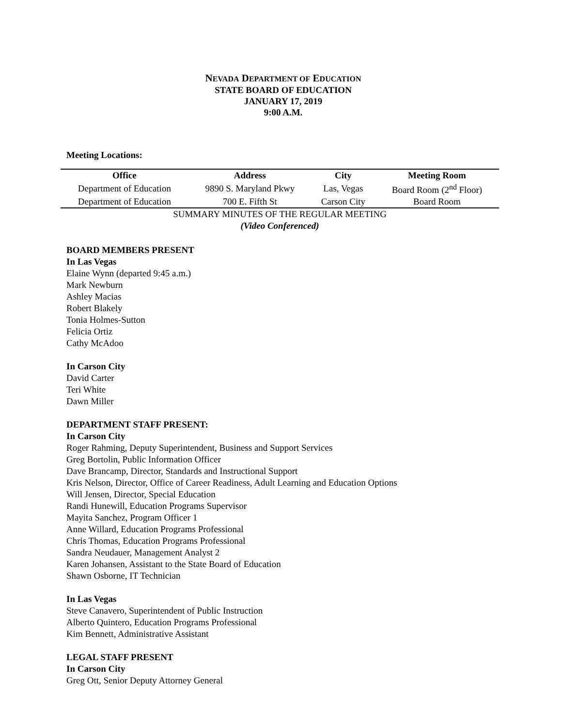NEVADA DEPARTMENT OF EDUCATION
STATE BOARD OF EDUCATION
JANUARY 17, 2019
9:00 A.M.
Meeting Locations:
| Office | Address | City | Meeting Room |
| --- | --- | --- | --- |
| Department of Education | 9890 S. Maryland Pkwy | Las, Vegas | Board Room (2<sup>nd</sup> Floor) |
| Department of Education | 700 E. Fifth St | Carson City | Board Room |
SUMMARY MINUTES OF THE REGULAR MEETING
(Video Conferenced)
BOARD MEMBERS PRESENT
In Las Vegas
Elaine Wynn (departed 9:45 a.m.)
Mark Newburn
Ashley Macias
Robert Blakely
Tonia Holmes-Sutton
Felicia Ortiz
Cathy McAdoo
In Carson City
David Carter
Teri White
Dawn Miller
DEPARTMENT STAFF PRESENT:
In Carson City
Roger Rahming, Deputy Superintendent, Business and Support Services
Greg Bortolin, Public Information Officer
Dave Brancamp, Director, Standards and Instructional Support
Kris Nelson, Director, Office of Career Readiness, Adult Learning and Education Options
Will Jensen, Director, Special Education
Randi Hunewill, Education Programs Supervisor
Mayita Sanchez, Program Officer 1
Anne Willard, Education Programs Professional
Chris Thomas, Education Programs Professional
Sandra Neudauer, Management Analyst 2
Karen Johansen, Assistant to the State Board of Education
Shawn Osborne, IT Technician
In Las Vegas
Steve Canavero, Superintendent of Public Instruction
Alberto Quintero, Education Programs Professional
Kim Bennett, Administrative Assistant
LEGAL STAFF PRESENT
In Carson City
Greg Ott, Senior Deputy Attorney General